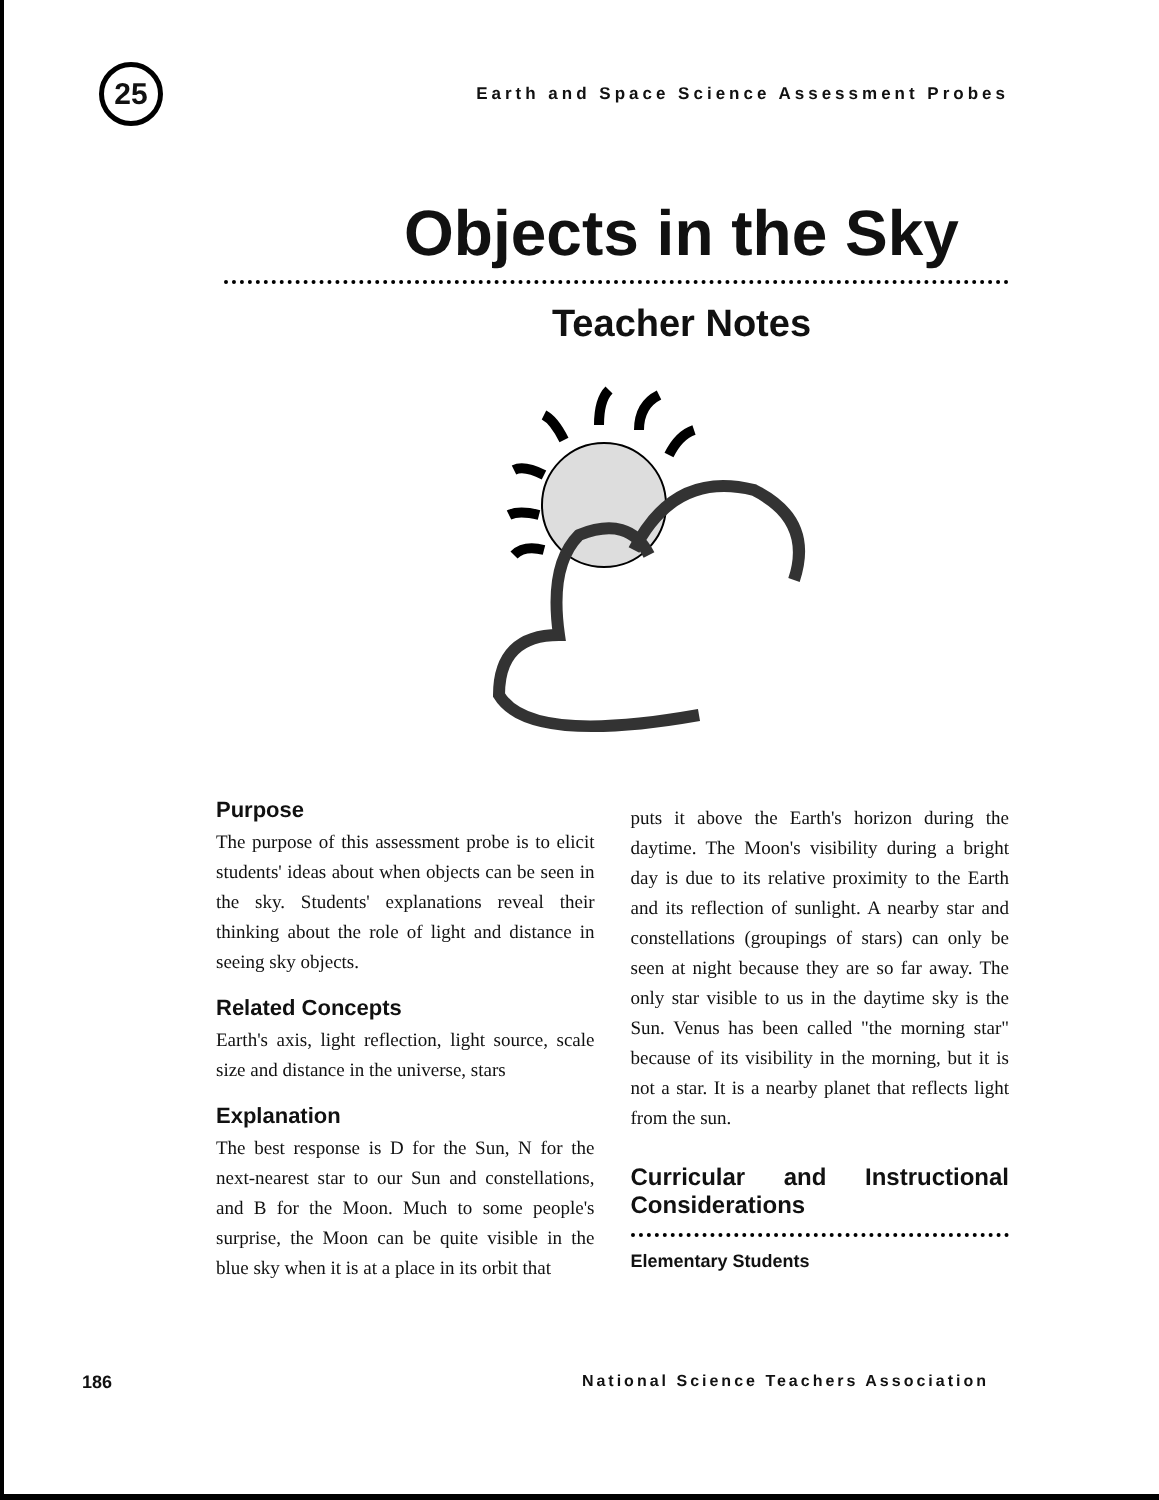25
Earth and Space Science Assessment Probes
Objects in the Sky
Teacher Notes
Purpose
The purpose of this assessment probe is to elicit students' ideas about when objects can be seen in the sky. Students' explanations reveal their thinking about the role of light and distance in seeing sky objects.
Related Concepts
Earth's axis, light reflection, light source, scale size and distance in the universe, stars
Explanation
The best response is D for the Sun, N for the next-nearest star to our Sun and constellations, and B for the Moon. Much to some people's surprise, the Moon can be quite visible in the blue sky when it is at a place in its orbit that
puts it above the Earth's horizon during the daytime. The Moon's visibility during a bright day is due to its relative proximity to the Earth and its reflection of sunlight. A nearby star and constellations (groupings of stars) can only be seen at night because they are so far away. The only star visible to us in the daytime sky is the Sun. Venus has been called "the morning star" because of its visibility in the morning, but it is not a star. It is a nearby planet that reflects light from the sun.
Curricular and Instructional Considerations
Elementary Students
186 National Science Teachers Association